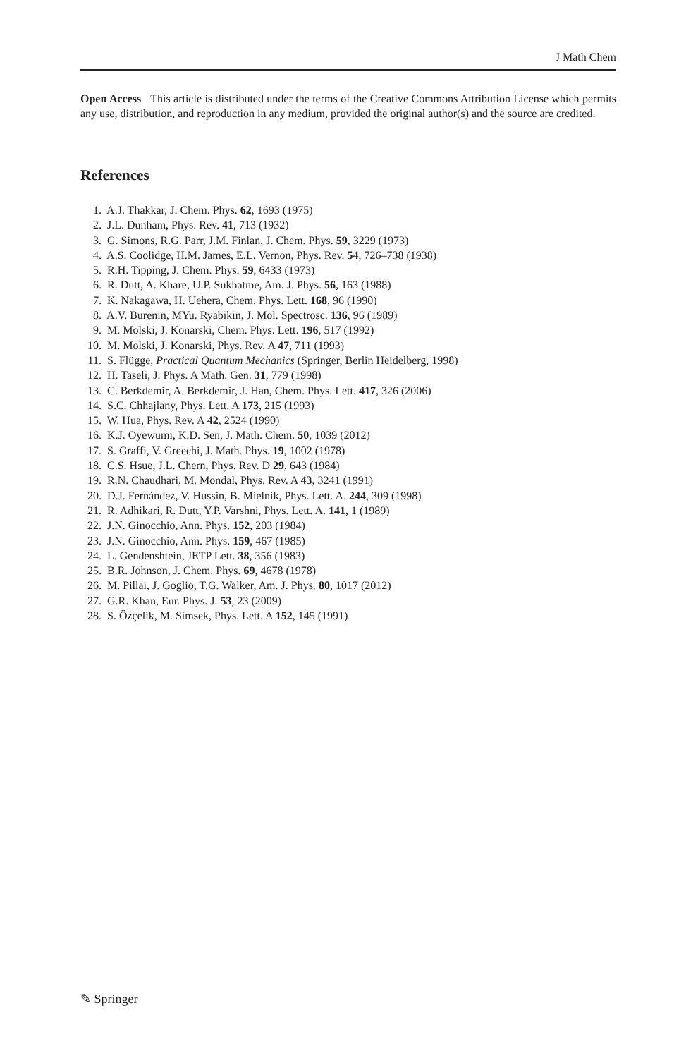J Math Chem
Open Access This article is distributed under the terms of the Creative Commons Attribution License which permits any use, distribution, and reproduction in any medium, provided the original author(s) and the source are credited.
References
1. A.J. Thakkar, J. Chem. Phys. 62, 1693 (1975)
2. J.L. Dunham, Phys. Rev. 41, 713 (1932)
3. G. Simons, R.G. Parr, J.M. Finlan, J. Chem. Phys. 59, 3229 (1973)
4. A.S. Coolidge, H.M. James, E.L. Vernon, Phys. Rev. 54, 726–738 (1938)
5. R.H. Tipping, J. Chem. Phys. 59, 6433 (1973)
6. R. Dutt, A. Khare, U.P. Sukhatme, Am. J. Phys. 56, 163 (1988)
7. K. Nakagawa, H. Uehera, Chem. Phys. Lett. 168, 96 (1990)
8. A.V. Burenin, MYu. Ryabikin, J. Mol. Spectrosc. 136, 96 (1989)
9. M. Molski, J. Konarski, Chem. Phys. Lett. 196, 517 (1992)
10. M. Molski, J. Konarski, Phys. Rev. A 47, 711 (1993)
11. S. Flügge, Practical Quantum Mechanics (Springer, Berlin Heidelberg, 1998)
12. H. Taseli, J. Phys. A Math. Gen. 31, 779 (1998)
13. C. Berkdemir, A. Berkdemir, J. Han, Chem. Phys. Lett. 417, 326 (2006)
14. S.C. Chhajlany, Phys. Lett. A 173, 215 (1993)
15. W. Hua, Phys. Rev. A 42, 2524 (1990)
16. K.J. Oyewumi, K.D. Sen, J. Math. Chem. 50, 1039 (2012)
17. S. Graffi, V. Greechi, J. Math. Phys. 19, 1002 (1978)
18. C.S. Hsue, J.L. Chern, Phys. Rev. D 29, 643 (1984)
19. R.N. Chaudhari, M. Mondal, Phys. Rev. A 43, 3241 (1991)
20. D.J. Fernández, V. Hussin, B. Mielnik, Phys. Lett. A. 244, 309 (1998)
21. R. Adhikari, R. Dutt, Y.P. Varshni, Phys. Lett. A. 141, 1 (1989)
22. J.N. Ginocchio, Ann. Phys. 152, 203 (1984)
23. J.N. Ginocchio, Ann. Phys. 159, 467 (1985)
24. L. Gendenshtein, JETP Lett. 38, 356 (1983)
25. B.R. Johnson, J. Chem. Phys. 69, 4678 (1978)
26. M. Pillai, J. Goglio, T.G. Walker, Am. J. Phys. 80, 1017 (2012)
27. G.R. Khan, Eur. Phys. J. 53, 23 (2009)
28. S. Özçelik, M. Simsek, Phys. Lett. A 152, 145 (1991)
✎ Springer